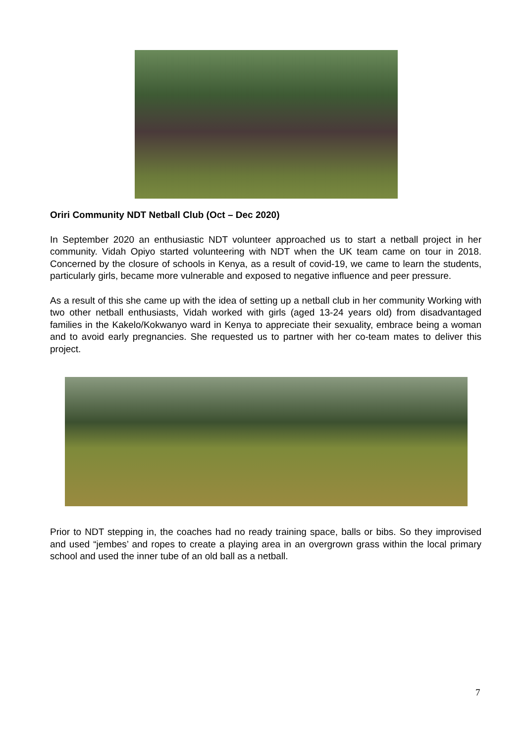Oriri Community NDT Netball Club (Oct – Dec 2020)
In September 2020 an enthusiastic NDT volunteer approached us to start a netball project in her community. Vidah Opiyo started volunteering with NDT when the UK team came on tour in 2018. Concerned by the closure of schools in Kenya, as a result of covid-19, we came to learn the students, particularly girls, became more vulnerable and exposed to negative influence and peer pressure.
As a result of this she came up with the idea of setting up a netball club in her community Working with two other netball enthusiasts, Vidah worked with girls (aged 13-24 years old) from disadvantaged families in the Kakelo/Kokwanyo ward in Kenya to appreciate their sexuality, embrace being a woman and to avoid early pregnancies. She requested us to partner with her co-team mates to deliver this project.
Prior to NDT stepping in, the coaches had no ready training space, balls or bibs. So they improvised and used “jembes’ and ropes to create a playing area in an overgrown grass within the local primary school and used the inner tube of an old ball as a netball.
7